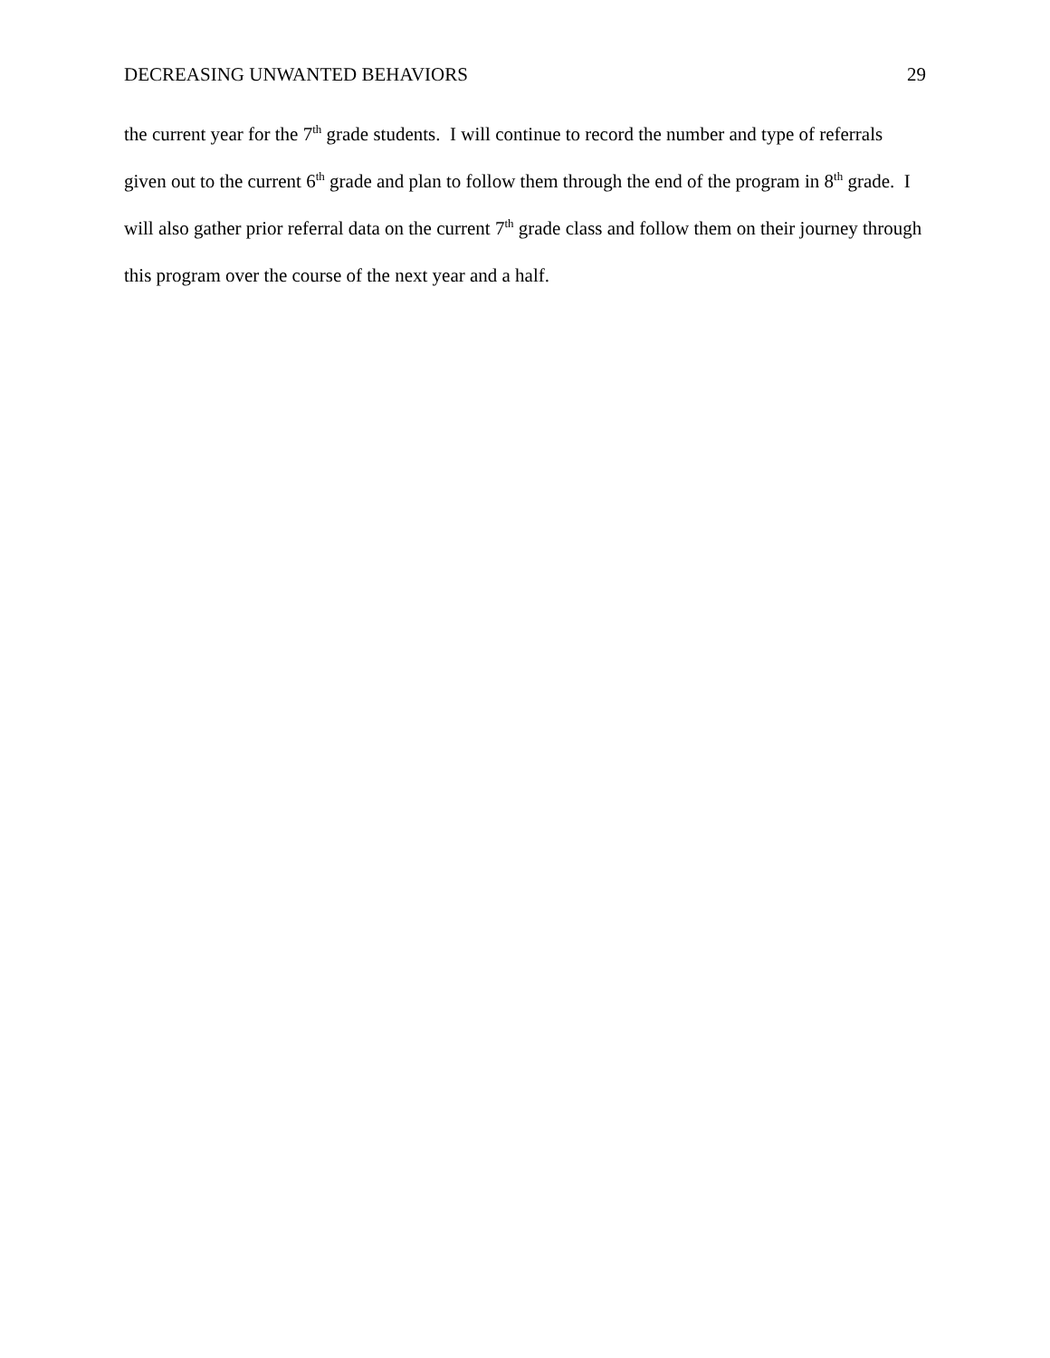DECREASING UNWANTED BEHAVIORS 29
the current year for the 7<sup>th</sup> grade students. I will continue to record the number and type of referrals given out to the current 6<sup>th</sup> grade and plan to follow them through the end of the program in 8<sup>th</sup> grade. I will also gather prior referral data on the current 7<sup>th</sup> grade class and follow them on their journey through this program over the course of the next year and a half.